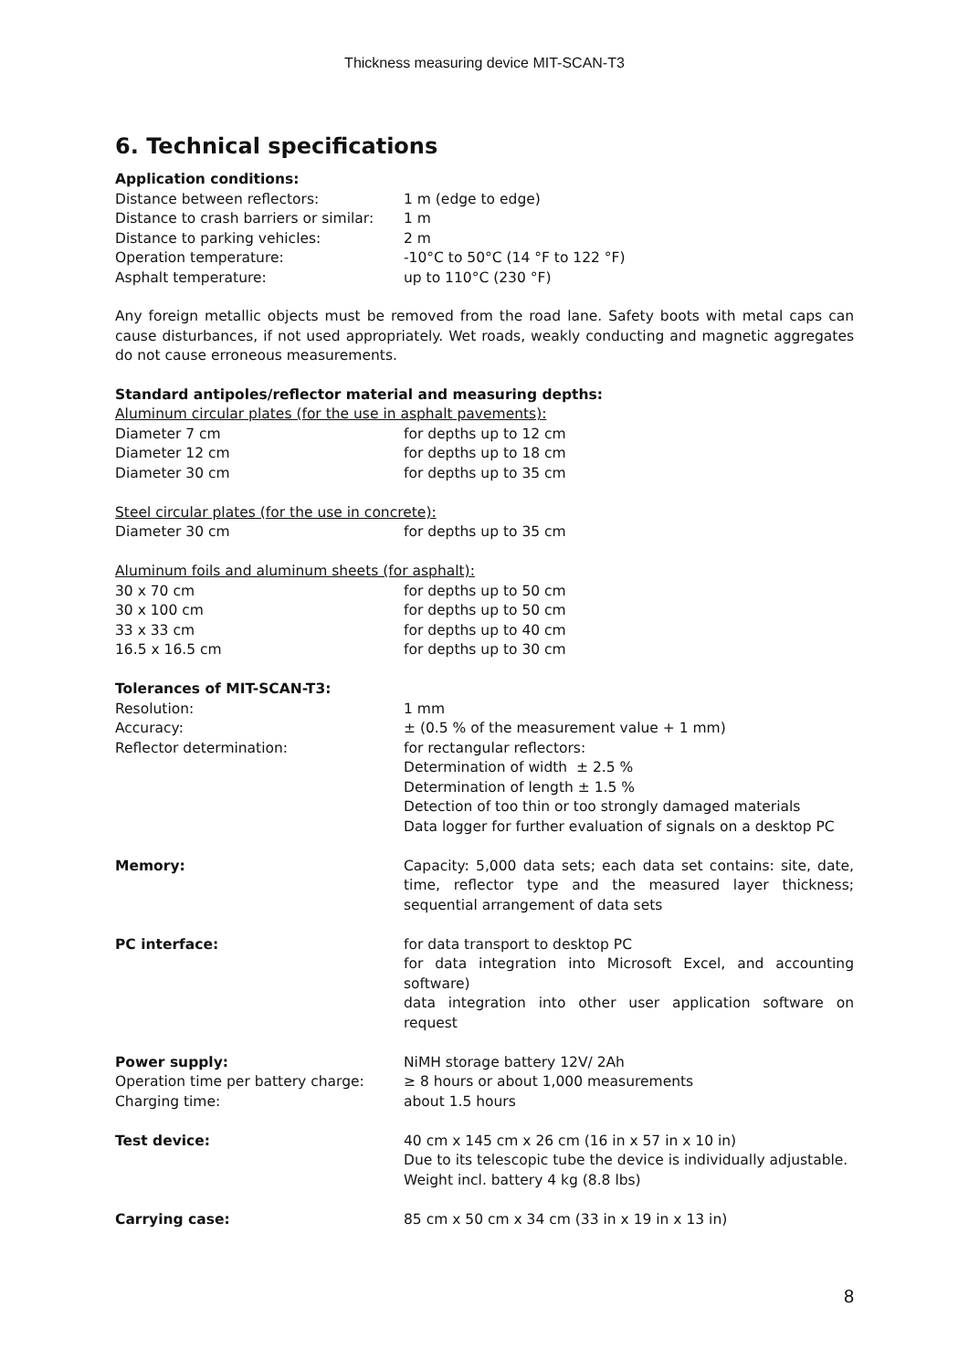Thickness measuring device MIT-SCAN-T3
6. Technical specifications
| Application conditions: | |
| Distance between reflectors: | 1 m (edge to edge) |
| Distance to crash barriers or similar: | 1 m |
| Distance to parking vehicles: | 2 m |
| Operation temperature: | -10°C to 50°C (14 °F to 122 °F) |
| Asphalt temperature: | up to 110°C (230 °F) |
Any foreign metallic objects must be removed from the road lane. Safety boots with metal caps can cause disturbances, if not used appropriately. Wet roads, weakly conducting and magnetic aggregates do not cause erroneous measurements.
| Standard antipoles/reflector material and measuring depths: | |
| Aluminum circular plates (for the use in asphalt pavements): | |
| Diameter 7 cm | for depths up to 12 cm |
| Diameter 12 cm | for depths up to 18 cm |
| Diameter 30 cm | for depths up to 35 cm |
| Steel circular plates (for the use in concrete): | |
| Diameter 30 cm | for depths up to 35 cm |
| Aluminum foils and aluminum sheets (for asphalt): | |
| 30 x 70 cm | for depths up to 50 cm |
| 30 x 100 cm | for depths up to 50 cm |
| 33 x 33 cm | for depths up to 40 cm |
| 16.5 x 16.5 cm | for depths up to 30 cm |
| Tolerances of MIT-SCAN-T3: | |
| Resolution: | 1 mm |
| Accuracy: | ± (0.5 % of the measurement value + 1 mm) |
| Reflector determination: | for rectangular reflectors: Determination of width ± 2.5 % Determination of length ± 1.5 % Detection of too thin or too strongly damaged materials Data logger for further evaluation of signals on a desktop PC |
| Memory: | Capacity: 5,000 data sets; each data set contains: site, date, time, reflector type and the measured layer thickness; sequential arrangement of data sets |
| PC interface: | for data transport to desktop PC for data integration into Microsoft Excel, and accounting software) data integration into other user application software on request |
| Power supply: | NiMH storage battery 12V/ 2Ah |
| Operation time per battery charge: | ≥ 8 hours or about 1,000 measurements |
| Charging time: | about 1.5 hours |
| Test device: | 40 cm x 145 cm x 26 cm (16 in x 57 in x 10 in) Due to its telescopic tube the device is individually adjustable. Weight incl. battery 4 kg (8.8 lbs) |
| Carrying case: | 85 cm x 50 cm x 34 cm (33 in x 19 in x 13 in) |
8